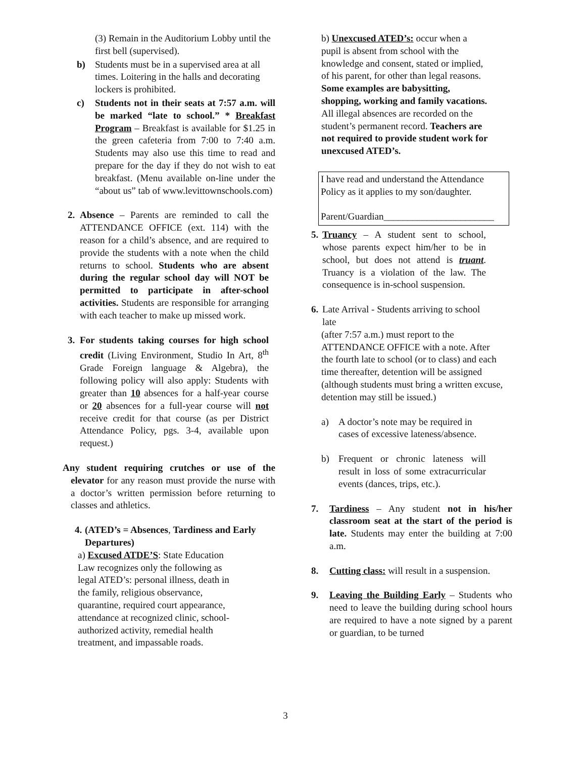(3) Remain in the Auditorium Lobby until the first bell (supervised).
b) Students must be in a supervised area at all times. Loitering in the halls and decorating lockers is prohibited.
c) Students not in their seats at 7:57 a.m. will be marked “late to school.” * Breakfast Program – Breakfast is available for $1.25 in the green cafeteria from 7:00 to 7:40 a.m. Students may also use this time to read and prepare for the day if they do not wish to eat breakfast. (Menu available on-line under the “about us” tab of www.levittownschools.com)
2. Absence – Parents are reminded to call the ATTENDANCE OFFICE (ext. 114) with the reason for a child’s absence, and are required to provide the students with a note when the child returns to school. Students who are absent during the regular school day will NOT be permitted to participate in after-school activities. Students are responsible for arranging with each teacher to make up missed work.
3. For students taking courses for high school credit (Living Environment, Studio In Art, 8<sup>th</sup> Grade Foreign language & Algebra), the following policy will also apply: Students with greater than 10 absences for a half-year course or 20 absences for a full-year course will not receive credit for that course (as per District Attendance Policy, pgs. 3-4, available upon request.)
Any student requiring crutches or use of the elevator for any reason must provide the nurse with a doctor’s written permission before returning to classes and athletics.
4.
(ATED’s = Absences, Tardiness and Early Departures)
a) Excused ATDE’S: State Education Law recognizes only the following as legal ATED’s: personal illness, death in the family, religious observance, quarantine, required court appearance, attendance at recognized clinic, school-authorized activity, remedial health treatment, and impassable roads.
b) Unexcused ATED’s: occur when a pupil is absent from school with the knowledge and consent, stated or implied, of his parent, for other than legal reasons. Some examples are babysitting, shopping, working and family vacations. All illegal absences are recorded on the student’s permanent record. Teachers are not required to provide student work for unexcused ATED’s.
I have read and understand the Attendance Policy as it applies to my son/daughter.
Parent/Guardian_______________________
5.
Truancy – A student sent to school, whose parents expect him/her to be in school, but does not attend is truant. Truancy is a violation of the law. The consequence is in-school suspension.
6.
Late Arrival - Students arriving to school late
(after 7:57 a.m.) must report to the ATTENDANCE OFFICE with a note. After the fourth late to school (or to class) and each time thereafter, detention will be assigned (although students must bring a written excuse, detention may still be issued.)
a) A doctor’s note may be required in cases of excessive lateness/absence.
b) Frequent or chronic lateness will result in loss of some extracurricular events (dances, trips, etc.).
7. Tardiness – Any student not in his/her classroom seat at the start of the period is late. Students may enter the building at 7:00 a.m.
8. Cutting class: will result in a suspension.
9. Leaving the Building Early – Students who need to leave the building during school hours are required to have a note signed by a parent or guardian, to be turned
3